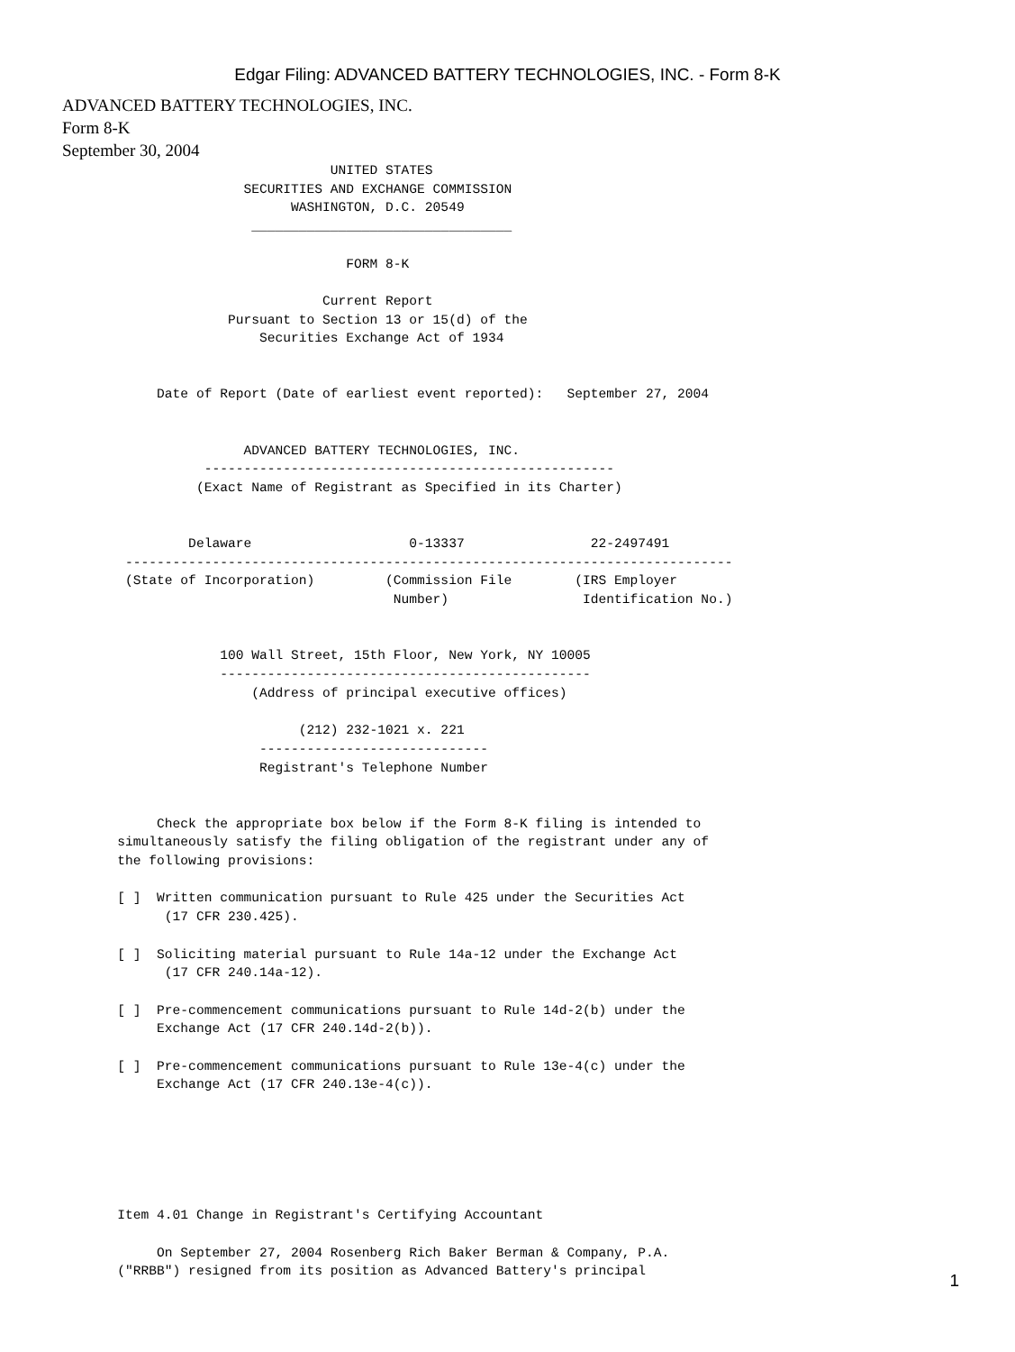Edgar Filing: ADVANCED BATTERY TECHNOLOGIES, INC. - Form 8-K
ADVANCED BATTERY TECHNOLOGIES, INC.
Form 8-K
September 30, 2004
                                  UNITED STATES
                       SECURITIES AND EXCHANGE COMMISSION
                             WASHINGTON, D.C. 20549
                        _________________________________

                                    FORM 8-K

                                 Current Report
                     Pursuant to Section 13 or 15(d) of the
                         Securities Exchange Act of 1934


            Date of Report (Date of earliest event reported):   September 27, 2004


                       ADVANCED BATTERY TECHNOLOGIES, INC.
                  ----------------------------------------------------
                 (Exact Name of Registrant as Specified in its Charter)


                Delaware                    0-13337                22-2497491
        -----------------------------------------------------------------------------
        (State of Incorporation)         (Commission File        (IRS Employer
                                          Number)                 Identification No.)


                    100 Wall Street, 15th Floor, New York, NY 10005
                    -----------------------------------------------
                        (Address of principal executive offices)

                              (212) 232-1021 x. 221
                         -----------------------------
                         Registrant's Telephone Number


            Check the appropriate box below if the Form 8-K filing is intended to
       simultaneously satisfy the filing obligation of the registrant under any of
       the following provisions:

       [ ]  Written communication pursuant to Rule 425 under the Securities Act
             (17 CFR 230.425).

       [ ]  Soliciting material pursuant to Rule 14a-12 under the Exchange Act
             (17 CFR 240.14a-12).

       [ ]  Pre-commencement communications pursuant to Rule 14d-2(b) under the
            Exchange Act (17 CFR 240.14d-2(b)).

       [ ]  Pre-commencement communications pursuant to Rule 13e-4(c) under the
            Exchange Act (17 CFR 240.13e-4(c)).






       Item 4.01 Change in Registrant's Certifying Accountant

            On September 27, 2004 Rosenberg Rich Baker Berman & Company, P.A.
       ("RRBB") resigned from its position as Advanced Battery's principal
1